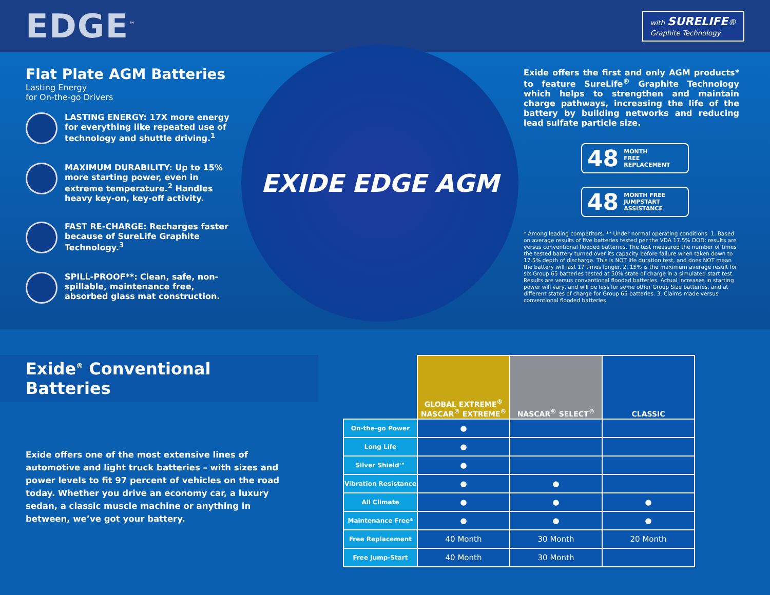EDGE<sup>™</sup>
with SURELIFE®
Graphite Technology
Flat Plate AGM Batteries
Lasting Energy
for On-the-go Drivers
LASTING ENERGY: 17X more energy for everything like repeated use of technology and shuttle driving.<sup>1</sup>
MAXIMUM DURABILITY: Up to 15% more starting power, even in extreme temperature.<sup>2</sup> Handles heavy key-on, key-off activity.
FAST RE-CHARGE: Recharges faster because of SureLife Graphite Technology.<sup>3</sup>
SPILL-PROOF**: Clean, safe, non-spillable, maintenance free, absorbed glass mat construction.
EXIDE EDGE AGM
Exide offers the first and only AGM products* to feature SureLife<sup>®</sup> Graphite Technology which helps to strengthen and maintain charge pathways, increasing the life of the battery by building networks and reducing lead sulfate particle size.
48 MONTH
FREE
REPLACEMENT
48 MONTH FREE
JUMPSTART
ASSISTANCE
* Among leading competitors. ** Under normal operating conditions. 1. Based on average results of five batteries tested per the VDA 17.5% DOD; results are versus conventional flooded batteries. The test measured the number of times the tested battery turned over its capacity before failure when taken down to 17.5% depth of discharge. This is NOT life duration test, and does NOT mean the battery will last 17 times longer. 2. 15% is the maximum average result for six Group 65 batteries tested at 50% state of charge in a simulated start test. Results are versus conventional flooded batteries. Actual increases in starting power will vary, and will be less for some other Group Size batteries, and at different states of charge for Group 65 batteries. 3. Claims made versus conventional flooded batteries
Exide<sup>®</sup> Conventional
Batteries
Exide offers one of the most extensive lines of automotive and light truck batteries – with sizes and power levels to fit 97 percent of vehicles on the road today. Whether you drive an economy car, a luxury sedan, a classic muscle machine or anything in between, we’ve got your battery.
| | GLOBAL EXTREME<sup>®</sup> NASCAR<sup>®</sup> EXTREME<sup>®</sup> | NASCAR<sup>®</sup> SELECT<sup>®</sup> | CLASSIC |
| On-the-go Power | ● | | |
| Long Life | ● | | |
| Silver Shield™ | ● | | |
| Vibration Resistance | ● | ● | |
| All Climate | ● | ● | ● |
| Maintenance Free* | ● | ● | ● |
| Free Replacement | 40 Month | 30 Month | 20 Month |
| Free Jump-Start | 40 Month | 30 Month | |